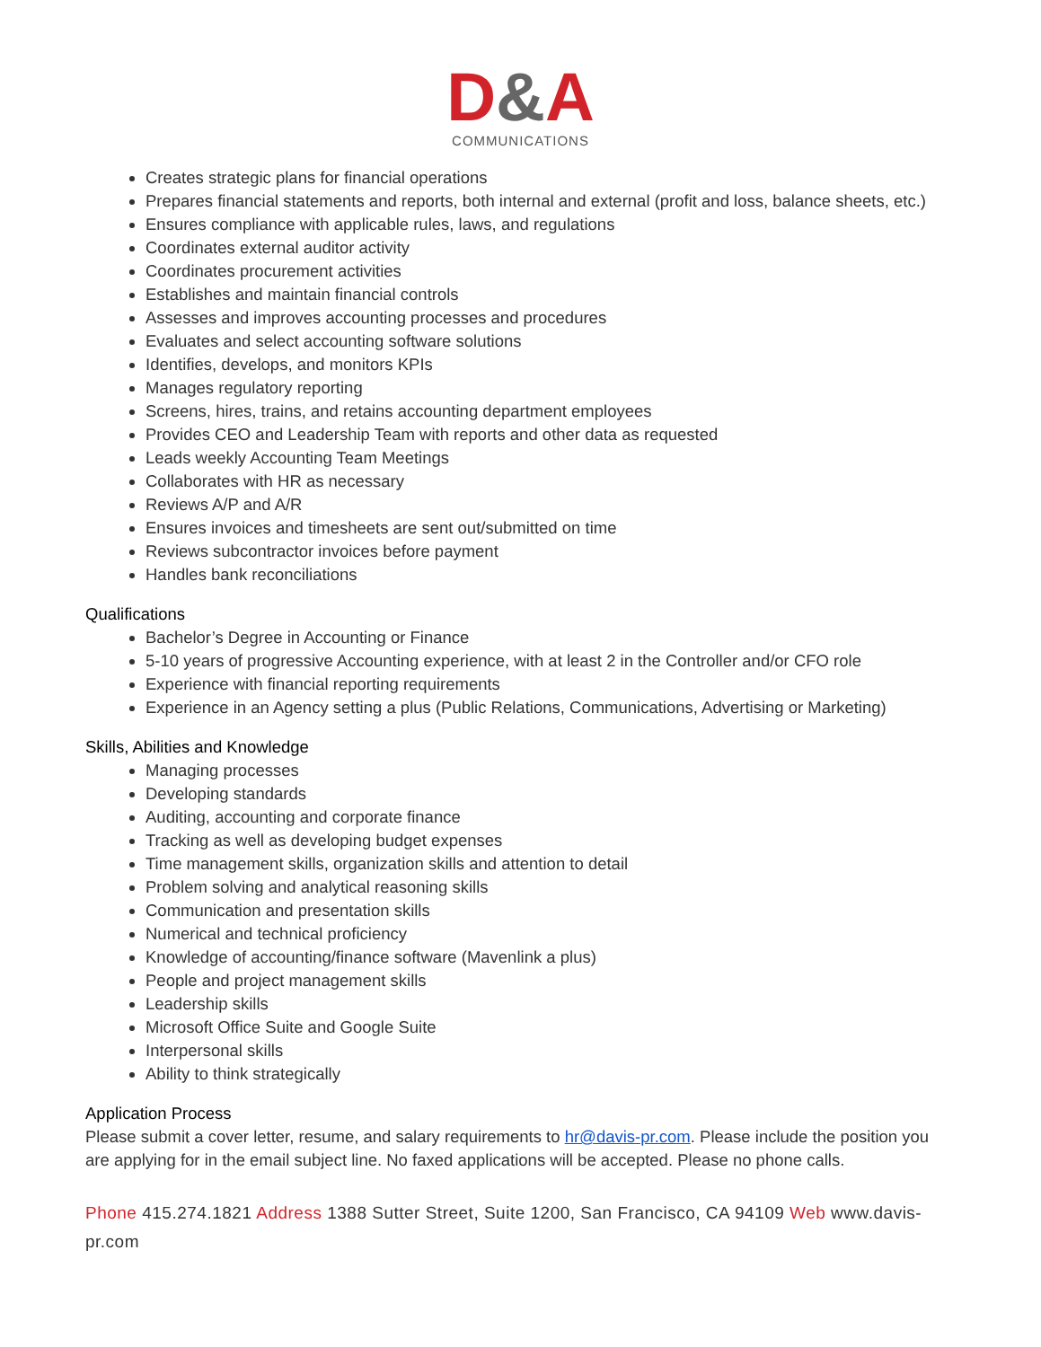D&A
COMMUNICATIONS
Creates strategic plans for financial operations
Prepares financial statements and reports, both internal and external (profit and loss, balance sheets, etc.)
Ensures compliance with applicable rules, laws, and regulations
Coordinates external auditor activity
Coordinates procurement activities
Establishes and maintain financial controls
Assesses and improves accounting processes and procedures
Evaluates and select accounting software solutions
Identifies, develops, and monitors KPIs
Manages regulatory reporting
Screens, hires, trains, and retains accounting department employees
Provides CEO and Leadership Team with reports and other data as requested
Leads weekly Accounting Team Meetings
Collaborates with HR as necessary
Reviews A/P and A/R
Ensures invoices and timesheets are sent out/submitted on time
Reviews subcontractor invoices before payment
Handles bank reconciliations
Qualifications
Bachelor’s Degree in Accounting or Finance
5-10 years of progressive Accounting experience, with at least 2 in the Controller and/or CFO role
Experience with financial reporting requirements
Experience in an Agency setting a plus (Public Relations, Communications, Advertising or Marketing)
Skills, Abilities and Knowledge
Managing processes
Developing standards
Auditing, accounting and corporate finance
Tracking as well as developing budget expenses
Time management skills, organization skills and attention to detail
Problem solving and analytical reasoning skills
Communication and presentation skills
Numerical and technical proficiency
Knowledge of accounting/finance software (Mavenlink a plus)
People and project management skills
Leadership skills
Microsoft Office Suite and Google Suite
Interpersonal skills
Ability to think strategically
Application Process
Please submit a cover letter, resume, and salary requirements to hr@davis-pr.com. Please include the position you are applying for in the email subject line. No faxed applications will be accepted. Please no phone calls.
Phone 415.274.1821 Address 1388 Sutter Street, Suite 1200, San Francisco, CA 94109 Web www.davis-pr.com